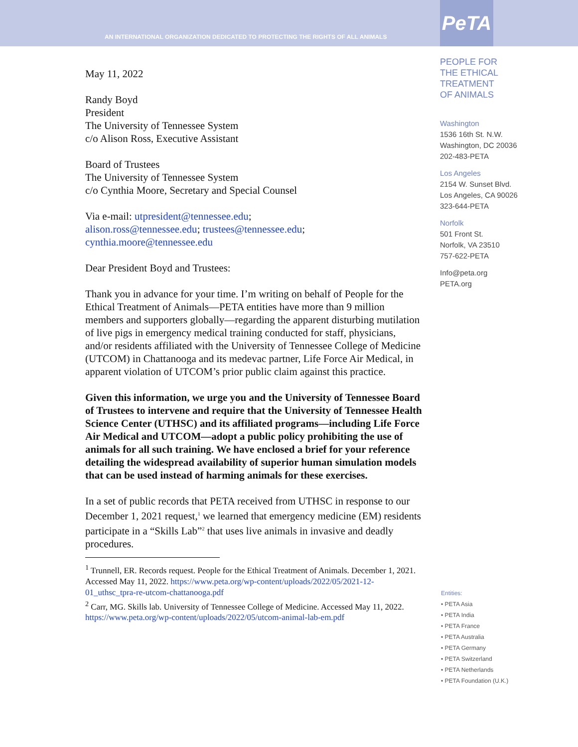AN INTERNATIONAL ORGANIZATION DEDICATED TO PROTECTING THE RIGHTS OF ALL ANIMALS
PeTA
May 11, 2022
Randy Boyd
President
The University of Tennessee System
c/o Alison Ross, Executive Assistant
Board of Trustees
The University of Tennessee System
c/o Cynthia Moore, Secretary and Special Counsel
Via e-mail: utpresident@tennessee.edu;
alison.ross@tennessee.edu; trustees@tennessee.edu;
cynthia.moore@tennessee.edu
Dear President Boyd and Trustees:
Thank you in advance for your time. I’m writing on behalf of People for the Ethical Treatment of Animals—PETA entities have more than 9 million members and supporters globally—regarding the apparent disturbing mutilation of live pigs in emergency medical training conducted for staff, physicians, and/or residents affiliated with the University of Tennessee College of Medicine (UTCOM) in Chattanooga and its medevac partner, Life Force Air Medical, in apparent violation of UTCOM’s prior public claim against this practice.
Given this information, we urge you and the University of Tennessee Board of Trustees to intervene and require that the University of Tennessee Health Science Center (UTHSC) and its affiliated programs—including Life Force Air Medical and UTCOM—adopt a public policy prohibiting the use of animals for all such training. We have enclosed a brief for your reference detailing the widespread availability of superior human simulation models that can be used instead of harming animals for these exercises.
In a set of public records that PETA received from UTHSC in response to our December 1, 2021 request,<sup>1</sup> we learned that emergency medicine (EM) residents participate in a “Skills Lab”<sup>2</sup> that uses live animals in invasive and deadly procedures.
<sup>1</sup> Trunnell, ER. Records request. People for the Ethical Treatment of Animals. December 1, 2021. Accessed May 11, 2022. https://www.peta.org/wp-content/uploads/2022/05/2021-12-01_uthsc_tpra-re-utcom-chattanooga.pdf
<sup>2</sup> Carr, MG. Skills lab. University of Tennessee College of Medicine. Accessed May 11, 2022. https://www.peta.org/wp-content/uploads/2022/05/utcom-animal-lab-em.pdf
PEOPLE FOR
THE ETHICAL
TREATMENT
OF ANIMALS
Washington
1536 16th St. N.W.
Washington, DC 20036
202-483-PETA
Los Angeles
2154 W. Sunset Blvd.
Los Angeles, CA 90026
323-644-PETA
Norfolk
501 Front St.
Norfolk, VA 23510
757-622-PETA
Info@peta.org
PETA.org
Entities:
• PETA Asia
• PETA India
• PETA France
• PETA Australia
• PETA Germany
• PETA Switzerland
• PETA Netherlands
• PETA Foundation (U.K.)